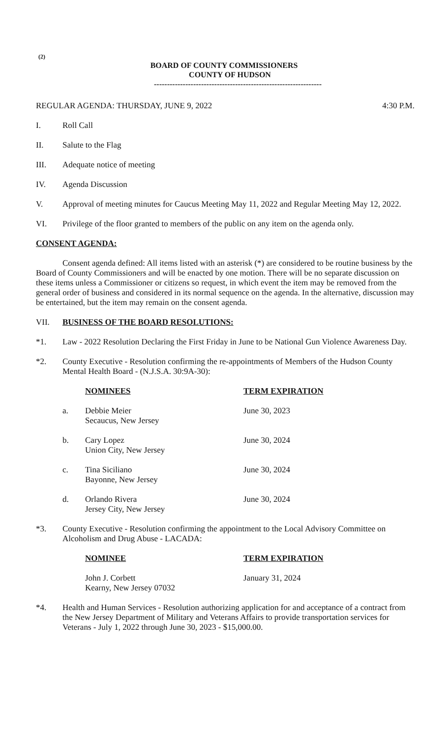(2)
BOARD OF COUNTY COMMISSIONERS
COUNTY OF HUDSON
----------------------------------------------------------------
REGULAR AGENDA: THURSDAY, JUNE 9, 2022 4:30 P.M.
I. Roll Call
II. Salute to the Flag
III. Adequate notice of meeting
IV. Agenda Discussion
V. Approval of meeting minutes for Caucus Meeting May 11, 2022 and Regular Meeting May 12, 2022.
VI. Privilege of the floor granted to members of the public on any item on the agenda only.
CONSENT AGENDA:
Consent agenda defined: All items listed with an asterisk (*) are considered to be routine business by the Board of County Commissioners and will be enacted by one motion. There will be no separate discussion on these items unless a Commissioner or citizens so request, in which event the item may be removed from the general order of business and considered in its normal sequence on the agenda. In the alternative, discussion may be entertained, but the item may remain on the consent agenda.
VII. BUSINESS OF THE BOARD RESOLUTIONS:
*1. Law - 2022 Resolution Declaring the First Friday in June to be National Gun Violence Awareness Day.
*2. County Executive - Resolution confirming the re-appointments of Members of the Hudson County Mental Health Board - (N.J.S.A. 30:9A-30):
| | NOMINEES | TERM EXPIRATION |
| --- | --- | --- |
| a. | Debbie Meier Secaucus, New Jersey | June 30, 2023 |
| b. | Cary Lopez Union City, New Jersey | June 30, 2024 |
| c. | Tina Siciliano Bayonne, New Jersey | June 30, 2024 |
| d. | Orlando Rivera Jersey City, New Jersey | June 30, 2024 |
*3. County Executive - Resolution confirming the appointment to the Local Advisory Committee on Alcoholism and Drug Abuse - LACADA:
| | NOMINEE | TERM EXPIRATION |
| --- | --- | --- |
| | John J. Corbett Kearny, New Jersey 07032 | January 31, 2024 |
*4. Health and Human Services - Resolution authorizing application for and acceptance of a contract from the New Jersey Department of Military and Veterans Affairs to provide transportation services for Veterans - July 1, 2022 through June 30, 2023 - $15,000.00.